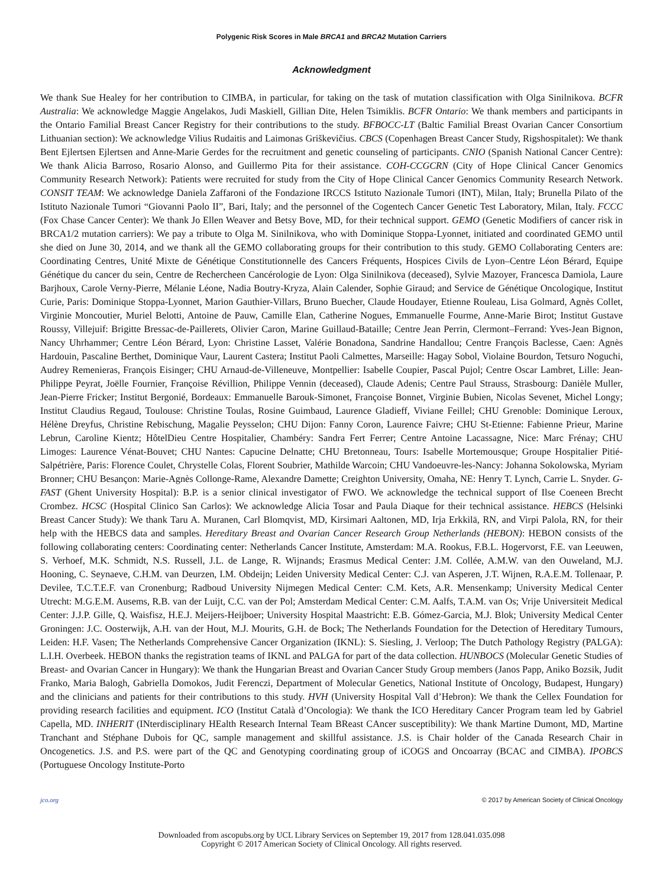Polygenic Risk Scores in Male BRCA1 and BRCA2 Mutation Carriers
Acknowledgment
We thank Sue Healey for her contribution to CIMBA, in particular, for taking on the task of mutation classification with Olga Sinilnikova. BCFR Australia: We acknowledge Maggie Angelakos, Judi Maskiell, Gillian Dite, Helen Tsimiklis. BCFR Ontario: We thank members and participants in the Ontario Familial Breast Cancer Registry for their contributions to the study. BFBOCC-LT (Baltic Familial Breast Ovarian Cancer Consortium Lithuanian section): We acknowledge Vilius Rudaitis and Laimonas Griškevičius. CBCS (Copenhagen Breast Cancer Study, Rigshospitalet): We thank Bent Ejlertsen Ejlertsen and Anne-Marie Gerdes for the recruitment and genetic counseling of participants. CNIO (Spanish National Cancer Centre): We thank Alicia Barroso, Rosario Alonso, and Guillermo Pita for their assistance. COH-CCGCRN (City of Hope Clinical Cancer Genomics Community Research Network): Patients were recruited for study from the City of Hope Clinical Cancer Genomics Community Research Network. CONSIT TEAM: We acknowledge Daniela Zaffaroni of the Fondazione IRCCS Istituto Nazionale Tumori (INT), Milan, Italy; Brunella Pilato of the Istituto Nazionale Tumori “Giovanni Paolo II”, Bari, Italy; and the personnel of the Cogentech Cancer Genetic Test Laboratory, Milan, Italy. FCCC (Fox Chase Cancer Center): We thank Jo Ellen Weaver and Betsy Bove, MD, for their technical support. GEMO (Genetic Modifiers of cancer risk in BRCA1/2 mutation carriers): We pay a tribute to Olga M. Sinilnikova, who with Dominique Stoppa-Lyonnet, initiated and coordinated GEMO until she died on June 30, 2014, and we thank all the GEMO collaborating groups for their contribution to this study. GEMO Collaborating Centers are: Coordinating Centres, Unité Mixte de Génétique Constitutionnelle des Cancers Fréquents, Hospices Civils de Lyon–Centre Léon Bérard, Equipe Génétique du cancer du sein, Centre de Rechercheen Cancérologie de Lyon: Olga Sinilnikova (deceased), Sylvie Mazoyer, Francesca Damiola, Laure Barjhoux, Carole Verny-Pierre, Mélanie Léone, Nadia Boutry-Kryza, Alain Calender, Sophie Giraud; and Service de Génétique Oncologique, Institut Curie, Paris: Dominique Stoppa-Lyonnet, Marion Gauthier-Villars, Bruno Buecher, Claude Houdayer, Etienne Rouleau, Lisa Golmard, Agnès Collet, Virginie Moncoutier, Muriel Belotti, Antoine de Pauw, Camille Elan, Catherine Nogues, Emmanuelle Fourme, Anne-Marie Birot; Institut Gustave Roussy, Villejuif: Brigitte Bressac-de-Paillerets, Olivier Caron, Marine Guillaud-Bataille; Centre Jean Perrin, Clermont–Ferrand: Yves-Jean Bignon, Nancy Uhrhammer; Centre Léon Bérard, Lyon: Christine Lasset, Valérie Bonadona, Sandrine Handallou; Centre François Baclesse, Caen: Agnès Hardouin, Pascaline Berthet, Dominique Vaur, Laurent Castera; Institut Paoli Calmettes, Marseille: Hagay Sobol, Violaine Bourdon, Tetsuro Noguchi, Audrey Remenieras, François Eisinger; CHU Arnaud-de-Villeneuve, Montpellier: Isabelle Coupier, Pascal Pujol; Centre Oscar Lambret, Lille: Jean-Philippe Peyrat, Joëlle Fournier, Françoise Révillion, Philippe Vennin (deceased), Claude Adenis; Centre Paul Strauss, Strasbourg: Danièle Muller, Jean-Pierre Fricker; Institut Bergonié, Bordeaux: Emmanuelle Barouk-Simonet, Françoise Bonnet, Virginie Bubien, Nicolas Sevenet, Michel Longy; Institut Claudius Regaud, Toulouse: Christine Toulas, Rosine Guimbaud, Laurence Gladieff, Viviane Feillel; CHU Grenoble: Dominique Leroux, Hélène Dreyfus, Christine Rebischung, Magalie Peysselon; CHU Dijon: Fanny Coron, Laurence Faivre; CHU St-Etienne: Fabienne Prieur, Marine Lebrun, Caroline Kientz; HôtelDieu Centre Hospitalier, Chambéry: Sandra Fert Ferrer; Centre Antoine Lacassagne, Nice: Marc Frénay; CHU Limoges: Laurence Vénat-Bouvet; CHU Nantes: Capucine Delnatte; CHU Bretonneau, Tours: Isabelle Mortemousque; Groupe Hospitalier Pitié-Salpétrière, Paris: Florence Coulet, Chrystelle Colas, Florent Soubrier, Mathilde Warcoin; CHU Vandoeuvre-les-Nancy: Johanna Sokolowska, Myriam Bronner; CHU Besançon: Marie-Agnès Collonge-Rame, Alexandre Damette; Creighton University, Omaha, NE: Henry T. Lynch, Carrie L. Snyder. G-FAST (Ghent University Hospital): B.P. is a senior clinical investigator of FWO. We acknowledge the technical support of Ilse Coeneen Brecht Crombez. HCSC (Hospital Clinico San Carlos): We acknowledge Alicia Tosar and Paula Diaque for their technical assistance. HEBCS (Helsinki Breast Cancer Study): We thank Taru A. Muranen, Carl Blomqvist, MD, Kirsimari Aaltonen, MD, Irja Erkkilä, RN, and Virpi Palola, RN, for their help with the HEBCS data and samples. Hereditary Breast and Ovarian Cancer Research Group Netherlands (HEBON): HEBON consists of the following collaborating centers: Coordinating center: Netherlands Cancer Institute, Amsterdam: M.A. Rookus, F.B.L. Hogervorst, F.E. van Leeuwen, S. Verhoef, M.K. Schmidt, N.S. Russell, J.L. de Lange, R. Wijnands; Erasmus Medical Center: J.M. Collée, A.M.W. van den Ouweland, M.J. Hooning, C. Seynaeve, C.H.M. van Deurzen, I.M. Obdeijn; Leiden University Medical Center: C.J. van Asperen, J.T. Wijnen, R.A.E.M. Tollenaar, P. Devilee, T.C.T.E.F. van Cronenburg; Radboud University Nijmegen Medical Center: C.M. Kets, A.R. Mensenkamp; University Medical Center Utrecht: M.G.E.M. Ausems, R.B. van der Luijt, C.C. van der Pol; Amsterdam Medical Center: C.M. Aalfs, T.A.M. van Os; Vrije Universiteit Medical Center: J.J.P. Gille, Q. Waisfisz, H.E.J. Meijers-Heijboer; University Hospital Maastricht: E.B. Gómez-Garcia, M.J. Blok; University Medical Center Groningen: J.C. Oosterwijk, A.H. van der Hout, M.J. Mourits, G.H. de Bock; The Netherlands Foundation for the Detection of Hereditary Tumours, Leiden: H.F. Vasen; The Netherlands Comprehensive Cancer Organization (IKNL): S. Siesling, J. Verloop; The Dutch Pathology Registry (PALGA): L.I.H. Overbeek. HEBON thanks the registration teams of IKNL and PALGA for part of the data collection. HUNBOCS (Molecular Genetic Studies of Breast- and Ovarian Cancer in Hungary): We thank the Hungarian Breast and Ovarian Cancer Study Group members (Janos Papp, Aniko Bozsik, Judit Franko, Maria Balogh, Gabriella Domokos, Judit Ferenczi, Department of Molecular Genetics, National Institute of Oncology, Budapest, Hungary) and the clinicians and patients for their contributions to this study. HVH (University Hospital Vall d’Hebron): We thank the Cellex Foundation for providing research facilities and equipment. ICO (Institut Català d’Oncologia): We thank the ICO Hereditary Cancer Program team led by Gabriel Capella, MD. INHERIT (INterdisciplinary HEalth Research Internal Team BReast CAncer susceptibility): We thank Martine Dumont, MD, Martine Tranchant and Stéphane Dubois for QC, sample management and skillful assistance. J.S. is Chair holder of the Canada Research Chair in Oncogenetics. J.S. and P.S. were part of the QC and Genotyping coordinating group of iCOGS and Oncoarray (BCAC and CIMBA). IPOBCS (Portuguese Oncology Institute-Porto
jco.org © 2017 by American Society of Clinical Oncology
Downloaded from ascopubs.org by UCL Library Services on September 19, 2017 from 128.041.035.098
Copyright © 2017 American Society of Clinical Oncology. All rights reserved.